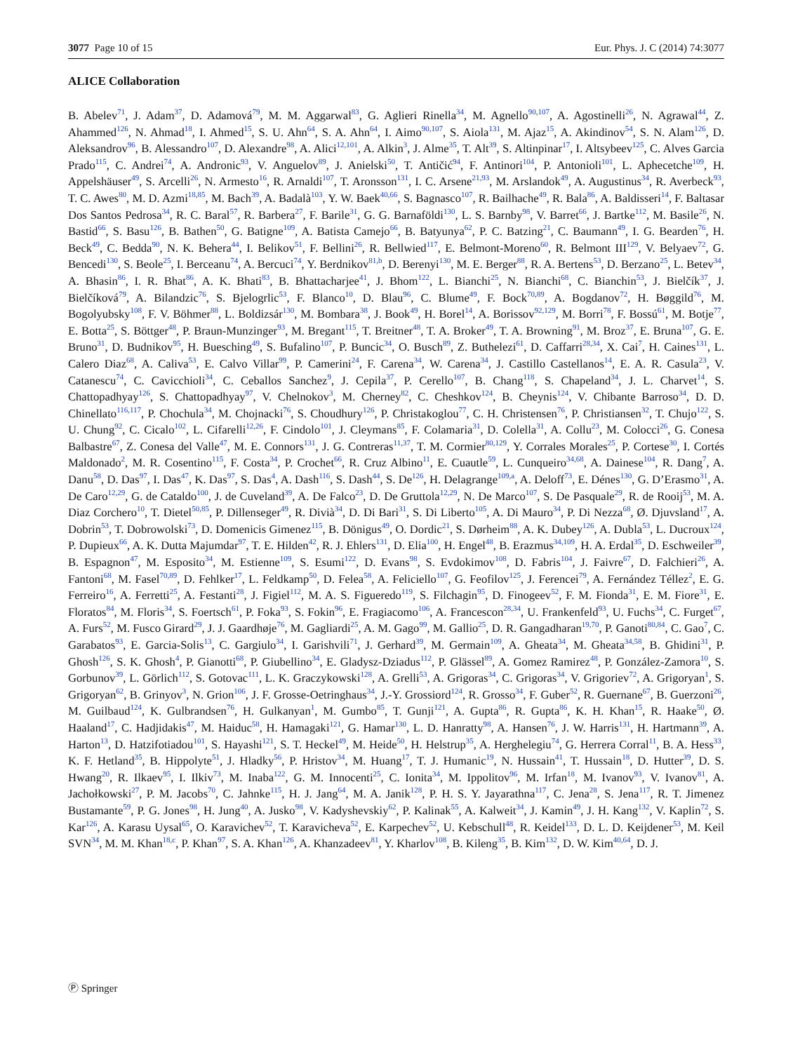3077 Page 10 of 15 Eur. Phys. J. C (2014) 74:3077
ALICE Collaboration
B. Abelev<sup>71</sup>, J. Adam<sup>37</sup>, D. Adamová<sup>79</sup>, M. M. Aggarwal<sup>83</sup>, G. Aglieri Rinella<sup>34</sup>, M. Agnello<sup>90,107</sup>, A. Agostinelli<sup>26</sup>, N. Agrawal<sup>44</sup>, Z. Ahammed<sup>126</sup>, N. Ahmad<sup>18</sup>, I. Ahmed<sup>15</sup>, S. U. Ahn<sup>64</sup>, S. A. Ahn<sup>64</sup>, I. Aimo<sup>90,107</sup>, S. Aiola<sup>131</sup>, M. Ajaz<sup>15</sup>, A. Akindinov<sup>54</sup>, S. N. Alam<sup>126</sup>, D. Aleksandrov<sup>96</sup>, B. Alessandro<sup>107</sup>, D. Alexandre<sup>98</sup>, A. Alici<sup>12,101</sup>, A. Alkin<sup>3</sup>, J. Alme<sup>35</sup>, T. Alt<sup>39</sup>, S. Altinpinar<sup>17</sup>, I. Altsybeev<sup>125</sup>, C. Alves Garcia Prado<sup>115</sup>, C. Andrei<sup>74</sup>, A. Andronic<sup>93</sup>, V. Anguelov<sup>89</sup>, J. Anielski<sup>50</sup>, T. Antičić<sup>94</sup>, F. Antinori<sup>104</sup>, P. Antonioli<sup>101</sup>, L. Aphecetche<sup>109</sup>, H. Appelshäuser<sup>49</sup>, S. Arcelli<sup>26</sup>, N. Armesto<sup>16</sup>, R. Arnaldi<sup>107</sup>, T. Aronsson<sup>131</sup>, I. C. Arsene<sup>21,93</sup>, M. Arslandok<sup>49</sup>, A. Augustinus<sup>34</sup>, R. Averbeck<sup>93</sup>, T. C. Awes<sup>80</sup>, M. D. Azmi<sup>18,85</sup>, M. Bach<sup>39</sup>, A. Badalà<sup>103</sup>, Y. W. Baek<sup>40,66</sup>, S. Bagnasco<sup>107</sup>, R. Bailhache<sup>49</sup>, R. Bala<sup>86</sup>, A. Baldisseri<sup>14</sup>, F. Baltasar Dos Santos Pedrosa<sup>34</sup>, R. C. Baral<sup>57</sup>, R. Barbera<sup>27</sup>, F. Barile<sup>31</sup>, G. G. Barnaföldi<sup>130</sup>, L. S. Barnby<sup>98</sup>, V. Barret<sup>66</sup>, J. Bartke<sup>112</sup>, M. Basile<sup>26</sup>, N. Bastid<sup>66</sup>, S. Basu<sup>126</sup>, B. Bathen<sup>50</sup>, G. Batigne<sup>109</sup>, A. Batista Camejo<sup>66</sup>, B. Batyunya<sup>62</sup>, P. C. Batzing<sup>21</sup>, C. Baumann<sup>49</sup>, I. G. Bearden<sup>76</sup>, H. Beck<sup>49</sup>, C. Bedda<sup>90</sup>, N. K. Behera<sup>44</sup>, I. Belikov<sup>51</sup>, F. Bellini<sup>26</sup>, R. Bellwied<sup>117</sup>, E. Belmont-Moreno<sup>60</sup>, R. Belmont III<sup>129</sup>, V. Belyaev<sup>72</sup>, G. Bencedi<sup>130</sup>, S. Beole<sup>25</sup>, I. Berceanu<sup>74</sup>, A. Bercuci<sup>74</sup>, Y. Berdnikov<sup>81,b</sup>, D. Berenyi<sup>130</sup>, M. E. Berger<sup>88</sup>, R. A. Bertens<sup>53</sup>, D. Berzano<sup>25</sup>, L. Betev<sup>34</sup>, A. Bhasin<sup>86</sup>, I. R. Bhat<sup>86</sup>, A. K. Bhati<sup>83</sup>, B. Bhattacharjee<sup>41</sup>, J. Bhom<sup>122</sup>, L. Bianchi<sup>25</sup>, N. Bianchi<sup>68</sup>, C. Bianchin<sup>53</sup>, J. Bielčík<sup>37</sup>, J. Bielčíková<sup>79</sup>, A. Bilandzic<sup>76</sup>, S. Bjelogrlic<sup>53</sup>, F. Blanco<sup>10</sup>, D. Blau<sup>96</sup>, C. Blume<sup>49</sup>, F. Bock<sup>70,89</sup>, A. Bogdanov<sup>72</sup>, H. Bøggild<sup>76</sup>, M. Bogolyubsky<sup>108</sup>, F. V. Böhmer<sup>88</sup>, L. Boldizsár<sup>130</sup>, M. Bombara<sup>38</sup>, J. Book<sup>49</sup>, H. Borel<sup>14</sup>, A. Borissov<sup>92,129</sup>, M. Borri<sup>78</sup>, F. Bossú<sup>61</sup>, M. Botje<sup>77</sup>, E. Botta<sup>25</sup>, S. Böttger<sup>48</sup>, P. Braun-Munzinger<sup>93</sup>, M. Bregant<sup>115</sup>, T. Breitner<sup>48</sup>, T. A. Broker<sup>49</sup>, T. A. Browning<sup>91</sup>, M. Broz<sup>37</sup>, E. Bruna<sup>107</sup>, G. E. Bruno<sup>31</sup>, D. Budnikov<sup>95</sup>, H. Buesching<sup>49</sup>, S. Bufalino<sup>107</sup>, P. Buncic<sup>34</sup>, O. Busch<sup>89</sup>, Z. Buthelezi<sup>61</sup>, D. Caffarri<sup>28,34</sup>, X. Cai<sup>7</sup>, H. Caines<sup>131</sup>, L. Calero Diaz<sup>68</sup>, A. Caliva<sup>53</sup>, E. Calvo Villar<sup>99</sup>, P. Camerini<sup>24</sup>, F. Carena<sup>34</sup>, W. Carena<sup>34</sup>, J. Castillo Castellanos<sup>14</sup>, E. A. R. Casula<sup>23</sup>, V. Catanescu<sup>74</sup>, C. Cavicchioli<sup>34</sup>, C. Ceballos Sanchez<sup>9</sup>, J. Cepila<sup>37</sup>, P. Cerello<sup>107</sup>, B. Chang<sup>118</sup>, S. Chapeland<sup>34</sup>, J. L. Charvet<sup>14</sup>, S. Chattopadhyay<sup>126</sup>, S. Chattopadhyay<sup>97</sup>, V. Chelnokov<sup>3</sup>, M. Cherney<sup>82</sup>, C. Cheshkov<sup>124</sup>, B. Cheynis<sup>124</sup>, V. Chibante Barroso<sup>34</sup>, D. D. Chinellato<sup>116,117</sup>, P. Chochula<sup>34</sup>, M. Chojnacki<sup>76</sup>, S. Choudhury<sup>126</sup>, P. Christakoglou<sup>77</sup>, C. H. Christensen<sup>76</sup>, P. Christiansen<sup>32</sup>, T. Chujo<sup>122</sup>, S. U. Chung<sup>92</sup>, C. Cicalo<sup>102</sup>, L. Cifarelli<sup>12,26</sup>, F. Cindolo<sup>101</sup>, J. Cleymans<sup>85</sup>, F. Colamaria<sup>31</sup>, D. Colella<sup>31</sup>, A. Collu<sup>23</sup>, M. Colocci<sup>26</sup>, G. Conesa Balbastre<sup>67</sup>, Z. Conesa del Valle<sup>47</sup>, M. E. Connors<sup>131</sup>, J. G. Contreras<sup>11,37</sup>, T. M. Cormier<sup>80,129</sup>, Y. Corrales Morales<sup>25</sup>, P. Cortese<sup>30</sup>, I. Cortés Maldonado<sup>2</sup>, M. R. Cosentino<sup>115</sup>, F. Costa<sup>34</sup>, P. Crochet<sup>66</sup>, R. Cruz Albino<sup>11</sup>, E. Cuautle<sup>59</sup>, L. Cunqueiro<sup>34,68</sup>, A. Dainese<sup>104</sup>, R. Dang<sup>7</sup>, A. Danu<sup>58</sup>, D. Das<sup>97</sup>, I. Das<sup>47</sup>, K. Das<sup>97</sup>, S. Das<sup>4</sup>, A. Dash<sup>116</sup>, S. Dash<sup>44</sup>, S. De<sup>126</sup>, H. Delagrange<sup>109,a</sup>, A. Deloff<sup>73</sup>, E. Dénes<sup>130</sup>, G. D’Erasmo<sup>31</sup>, A. De Caro<sup>12,29</sup>, G. de Cataldo<sup>100</sup>, J. de Cuveland<sup>39</sup>, A. De Falco<sup>23</sup>, D. De Gruttola<sup>12,29</sup>, N. De Marco<sup>107</sup>, S. De Pasquale<sup>29</sup>, R. de Rooij<sup>53</sup>, M. A. Diaz Corchero<sup>10</sup>, T. Dietel<sup>50,85</sup>, P. Dillenseger<sup>49</sup>, R. Divià<sup>34</sup>, D. Di Bari<sup>31</sup>, S. Di Liberto<sup>105</sup>, A. Di Mauro<sup>34</sup>, P. Di Nezza<sup>68</sup>, Ø. Djuvsland<sup>17</sup>, A. Dobrin<sup>53</sup>, T. Dobrowolski<sup>73</sup>, D. Domenicis Gimenez<sup>115</sup>, B. Dönigus<sup>49</sup>, O. Dordic<sup>21</sup>, S. Dørheim<sup>88</sup>, A. K. Dubey<sup>126</sup>, A. Dubla<sup>53</sup>, L. Ducroux<sup>124</sup>, P. Dupieux<sup>66</sup>, A. K. Dutta Majumdar<sup>97</sup>, T. E. Hilden<sup>42</sup>, R. J. Ehlers<sup>131</sup>, D. Elia<sup>100</sup>, H. Engel<sup>48</sup>, B. Erazmus<sup>34,109</sup>, H. A. Erdal<sup>35</sup>, D. Eschweiler<sup>39</sup>, B. Espagnon<sup>47</sup>, M. Esposito<sup>34</sup>, M. Estienne<sup>109</sup>, S. Esumi<sup>122</sup>, D. Evans<sup>98</sup>, S. Evdokimov<sup>108</sup>, D. Fabris<sup>104</sup>, J. Faivre<sup>67</sup>, D. Falchieri<sup>26</sup>, A. Fantoni<sup>68</sup>, M. Fasel<sup>70,89</sup>, D. Fehlker<sup>17</sup>, L. Feldkamp<sup>50</sup>, D. Felea<sup>58</sup>, A. Feliciello<sup>107</sup>, G. Feofilov<sup>125</sup>, J. Ferencei<sup>79</sup>, A. Fernández Téllez<sup>2</sup>, E. G. Ferreiro<sup>16</sup>, A. Ferretti<sup>25</sup>, A. Festanti<sup>28</sup>, J. Figiel<sup>112</sup>, M. A. S. Figueredo<sup>119</sup>, S. Filchagin<sup>95</sup>, D. Finogeev<sup>52</sup>, F. M. Fionda<sup>31</sup>, E. M. Fiore<sup>31</sup>, E. Floratos<sup>84</sup>, M. Floris<sup>34</sup>, S. Foertsch<sup>61</sup>, P. Foka<sup>93</sup>, S. Fokin<sup>96</sup>, E. Fragiacomo<sup>106</sup>, A. Francescon<sup>28,34</sup>, U. Frankenfeld<sup>93</sup>, U. Fuchs<sup>34</sup>, C. Furget<sup>67</sup>, A. Furs<sup>52</sup>, M. Fusco Girard<sup>29</sup>, J. J. Gaardhøje<sup>76</sup>, M. Gagliardi<sup>25</sup>, A. M. Gago<sup>99</sup>, M. Gallio<sup>25</sup>, D. R. Gangadharan<sup>19,70</sup>, P. Ganoti<sup>80,84</sup>, C. Gao<sup>7</sup>, C. Garabatos<sup>93</sup>, E. Garcia-Solis<sup>13</sup>, C. Gargiulo<sup>34</sup>, I. Garishvili<sup>71</sup>, J. Gerhard<sup>39</sup>, M. Germain<sup>109</sup>, A. Gheata<sup>34</sup>, M. Gheata<sup>34,58</sup>, B. Ghidini<sup>31</sup>, P. Ghosh<sup>126</sup>, S. K. Ghosh<sup>4</sup>, P. Gianotti<sup>68</sup>, P. Giubellino<sup>34</sup>, E. Gladysz-Dziadus<sup>112</sup>, P. Glässel<sup>89</sup>, A. Gomez Ramirez<sup>48</sup>, P. González-Zamora<sup>10</sup>, S. Gorbunov<sup>39</sup>, L. Görlich<sup>112</sup>, S. Gotovac<sup>111</sup>, L. K. Graczykowski<sup>128</sup>, A. Grelli<sup>53</sup>, A. Grigoras<sup>34</sup>, C. Grigoras<sup>34</sup>, V. Grigoriev<sup>72</sup>, A. Grigoryan<sup>1</sup>, S. Grigoryan<sup>62</sup>, B. Grinyov<sup>3</sup>, N. Grion<sup>106</sup>, J. F. Grosse-Oetringhaus<sup>34</sup>, J.-Y. Grossiord<sup>124</sup>, R. Grosso<sup>34</sup>, F. Guber<sup>52</sup>, R. Guernane<sup>67</sup>, B. Guerzoni<sup>26</sup>, M. Guilbaud<sup>124</sup>, K. Gulbrandsen<sup>76</sup>, H. Gulkanyan<sup>1</sup>, M. Gumbo<sup>85</sup>, T. Gunji<sup>121</sup>, A. Gupta<sup>86</sup>, R. Gupta<sup>86</sup>, K. H. Khan<sup>15</sup>, R. Haake<sup>50</sup>, Ø. Haaland<sup>17</sup>, C. Hadjidakis<sup>47</sup>, M. Haiduc<sup>58</sup>, H. Hamagaki<sup>121</sup>, G. Hamar<sup>130</sup>, L. D. Hanratty<sup>98</sup>, A. Hansen<sup>76</sup>, J. W. Harris<sup>131</sup>, H. Hartmann<sup>39</sup>, A. Harton<sup>13</sup>, D. Hatzifotiadou<sup>101</sup>, S. Hayashi<sup>121</sup>, S. T. Heckel<sup>49</sup>, M. Heide<sup>50</sup>, H. Helstrup<sup>35</sup>, A. Herghelegiu<sup>74</sup>, G. Herrera Corral<sup>11</sup>, B. A. Hess<sup>33</sup>, K. F. Hetland<sup>35</sup>, B. Hippolyte<sup>51</sup>, J. Hladky<sup>56</sup>, P. Hristov<sup>34</sup>, M. Huang<sup>17</sup>, T. J. Humanic<sup>19</sup>, N. Hussain<sup>41</sup>, T. Hussain<sup>18</sup>, D. Hutter<sup>39</sup>, D. S. Hwang<sup>20</sup>, R. Ilkaev<sup>95</sup>, I. Ilkiv<sup>73</sup>, M. Inaba<sup>122</sup>, G. M. Innocenti<sup>25</sup>, C. Ionita<sup>34</sup>, M. Ippolitov<sup>96</sup>, M. Irfan<sup>18</sup>, M. Ivanov<sup>93</sup>, V. Ivanov<sup>81</sup>, A. Jachołkowski<sup>27</sup>, P. M. Jacobs<sup>70</sup>, C. Jahnke<sup>115</sup>, H. J. Jang<sup>64</sup>, M. A. Janik<sup>128</sup>, P. H. S. Y. Jayarathna<sup>117</sup>, C. Jena<sup>28</sup>, S. Jena<sup>117</sup>, R. T. Jimenez Bustamante<sup>59</sup>, P. G. Jones<sup>98</sup>, H. Jung<sup>40</sup>, A. Jusko<sup>98</sup>, V. Kadyshevskiy<sup>62</sup>, P. Kalinak<sup>55</sup>, A. Kalweit<sup>34</sup>, J. Kamin<sup>49</sup>, J. H. Kang<sup>132</sup>, V. Kaplin<sup>72</sup>, S. Kar<sup>126</sup>, A. Karasu Uysal<sup>65</sup>, O. Karavichev<sup>52</sup>, T. Karavicheva<sup>52</sup>, E. Karpechev<sup>52</sup>, U. Kebschull<sup>48</sup>, R. Keidel<sup>133</sup>, D. L. D. Keijdener<sup>53</sup>, M. Keil SVN<sup>34</sup>, M. M. Khan<sup>18,c</sup>, P. Khan<sup>97</sup>, S. A. Khan<sup>126</sup>, A. Khanzadeev<sup>81</sup>, Y. Kharlov<sup>108</sup>, B. Kileng<sup>35</sup>, B. Kim<sup>132</sup>, D. W. Kim<sup>40,64</sup>, D. J.
Ⓟ Springer